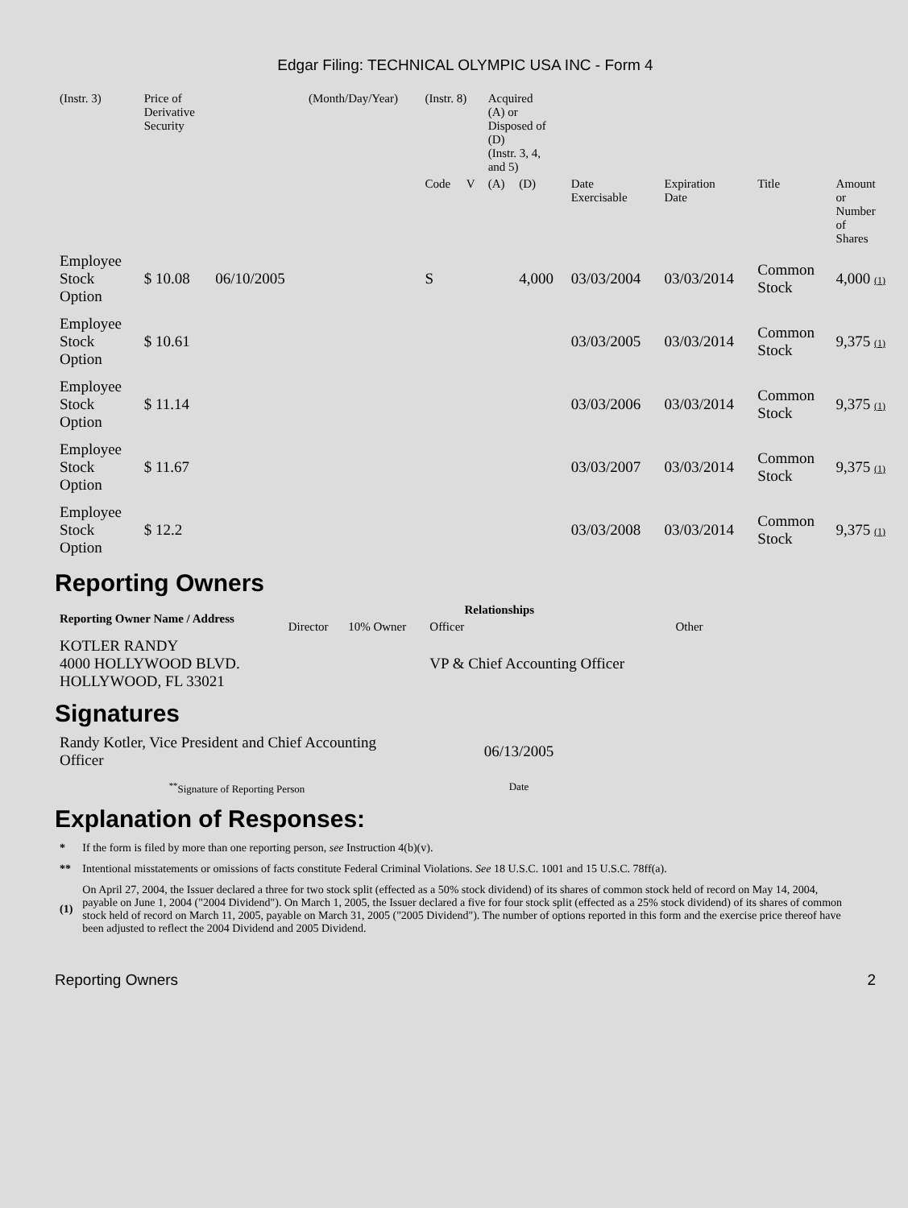Edgar Filing: TECHNICAL OLYMPIC USA INC - Form 4
| (Instr. 3) | Price of Derivative Security | | (Month/Day/Year) | (Instr. 8) | | Acquired (A) or Disposed of (D) (Instr. 3, 4, and 5) | | | | | |
| | | | | Code | V | (A) | (D) | Date Exercisable | Expiration Date | Title | Amount or Number of Shares |
| Employee Stock Option | $ 10.08 | 06/10/2005 | | S | | | 4,000 | 03/03/2004 | 03/03/2014 | Common Stock | 4,000 (1) |
| Employee Stock Option | $ 10.61 | | | | | | | 03/03/2005 | 03/03/2014 | Common Stock | 9,375 (1) |
| Employee Stock Option | $ 11.14 | | | | | | | 03/03/2006 | 03/03/2014 | Common Stock | 9,375 (1) |
| Employee Stock Option | $ 11.67 | | | | | | | 03/03/2007 | 03/03/2014 | Common Stock | 9,375 (1) |
| Employee Stock Option | $ 12.2 | | | | | | | 03/03/2008 | 03/03/2014 | Common Stock | 9,375 (1) |
Reporting Owners
| Reporting Owner Name / Address | Relationships | | | |
| --- | --- | --- | --- | --- |
| | Director | 10% Owner | Officer | Other |
| KOTLER RANDY 4000 HOLLYWOOD BLVD. HOLLYWOOD, FL 33021 | | | VP & Chief Accounting Officer | |
Signatures
| Randy Kotler, Vice President and Chief Accounting Officer | 06/13/2005 |
| <sup>**</sup> Signature of Reporting Person | Date |
Explanation of Responses:
| * | If the form is filed by more than one reporting person, see Instruction 4(b)(v). |
| ** | Intentional misstatements or omissions of facts constitute Federal Criminal Violations. See 18 U.S.C. 1001 and 15 U.S.C. 78ff(a). |
| (1) | On April 27, 2004, the Issuer declared a three for two stock split (effected as a 50% stock dividend) of its shares of common stock held of record on May 14, 2004, payable on June 1, 2004 ("2004 Dividend"). On March 1, 2005, the Issuer declared a five for four stock split (effected as a 25% stock dividend) of its shares of common stock held of record on March 11, 2005, payable on March 31, 2005 ("2005 Dividend"). The number of options reported in this form and the exercise price thereof have been adjusted to reflect the 2004 Dividend and 2005 Dividend. |
Reporting Owners 2